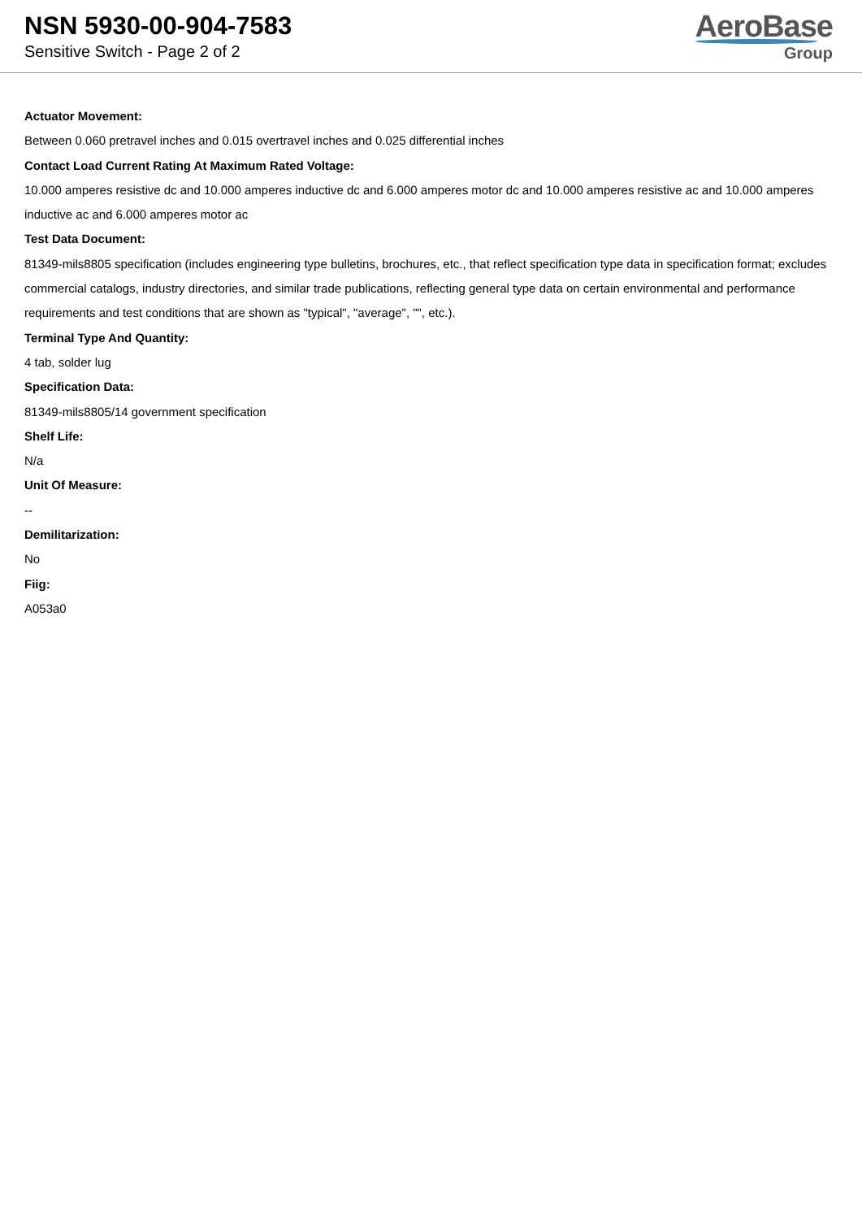NSN 5930-00-904-7583
Sensitive Switch - Page 2 of 2
AeroBase
Group
Actuator Movement:
Between 0.060 pretravel inches and 0.015 overtravel inches and 0.025 differential inches
Contact Load Current Rating At Maximum Rated Voltage:
10.000 amperes resistive dc and 10.000 amperes inductive dc and 6.000 amperes motor dc and 10.000 amperes resistive ac and 10.000 amperes inductive ac and 6.000 amperes motor ac
Test Data Document:
81349-mils8805 specification (includes engineering type bulletins, brochures, etc., that reflect specification type data in specification format; excludes commercial catalogs, industry directories, and similar trade publications, reflecting general type data on certain environmental and performance requirements and test conditions that are shown as "typical", "average", "", etc.).
Terminal Type And Quantity:
4 tab, solder lug
Specification Data:
81349-mils8805/14 government specification
Shelf Life:
N/a
Unit Of Measure:
--
Demilitarization:
No
Fiig:
A053a0